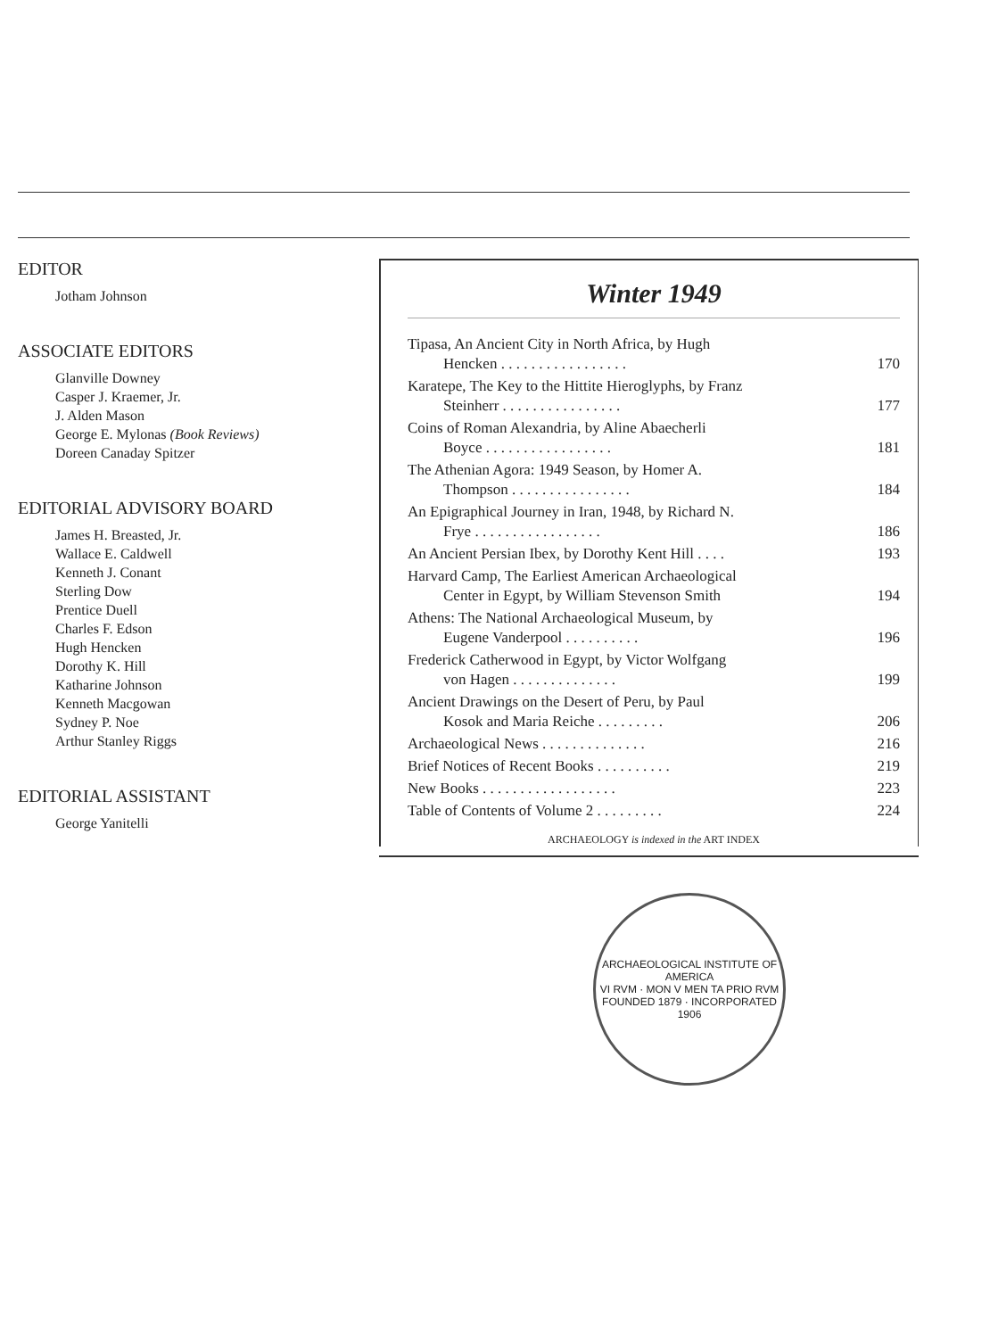EDITOR
Jotham Johnson
ASSOCIATE EDITORS
Glanville Downey
Casper J. Kraemer, Jr.
J. Alden Mason
George E. Mylonas (Book Reviews)
Doreen Canaday Spitzer
EDITORIAL ADVISORY BOARD
James H. Breasted, Jr.
Wallace E. Caldwell
Kenneth J. Conant
Sterling Dow
Prentice Duell
Charles F. Edson
Hugh Hencken
Dorothy K. Hill
Katharine Johnson
Kenneth Macgowan
Sydney P. Noe
Arthur Stanley Riggs
EDITORIAL ASSISTANT
George Yanitelli
Winter 1949
Tipasa, An Ancient City in North Africa, by Hugh
Hencken . . . . . . . . . . . . . . . . .
170
Karatepe, The Key to the Hittite Hieroglyphs, by Franz
Steinherr . . . . . . . . . . . . . . . .
177
Coins of Roman Alexandria, by Aline Abaecherli
Boyce . . . . . . . . . . . . . . . . .
181
The Athenian Agora: 1949 Season, by Homer A.
Thompson . . . . . . . . . . . . . . . .
184
An Epigraphical Journey in Iran, 1948, by Richard N.
Frye . . . . . . . . . . . . . . . . .
186
An Ancient Persian Ibex, by Dorothy Kent Hill . . . .
193
Harvard Camp, The Earliest American Archaeological
Center in Egypt, by William Stevenson Smith
194
Athens: The National Archaeological Museum, by
Eugene Vanderpool . . . . . . . . . .
196
Frederick Catherwood in Egypt, by Victor Wolfgang
von Hagen . . . . . . . . . . . . . .
199
Ancient Drawings on the Desert of Peru, by Paul
Kosok and Maria Reiche . . . . . . . . .
206
Archaeological News . . . . . . . . . . . . . .
216
Brief Notices of Recent Books . . . . . . . . . .
219
New Books . . . . . . . . . . . . . . . . . .
223
Table of Contents of Volume 2 . . . . . . . . .
224
ARCHAEOLOGY is indexed in the ART INDEX
ARCHAEOLOGICAL INSTITUTE OF AMERICA
VI RVM · MON V MEN TA PRIO RVM
FOUNDED 1879 · INCORPORATED 1906